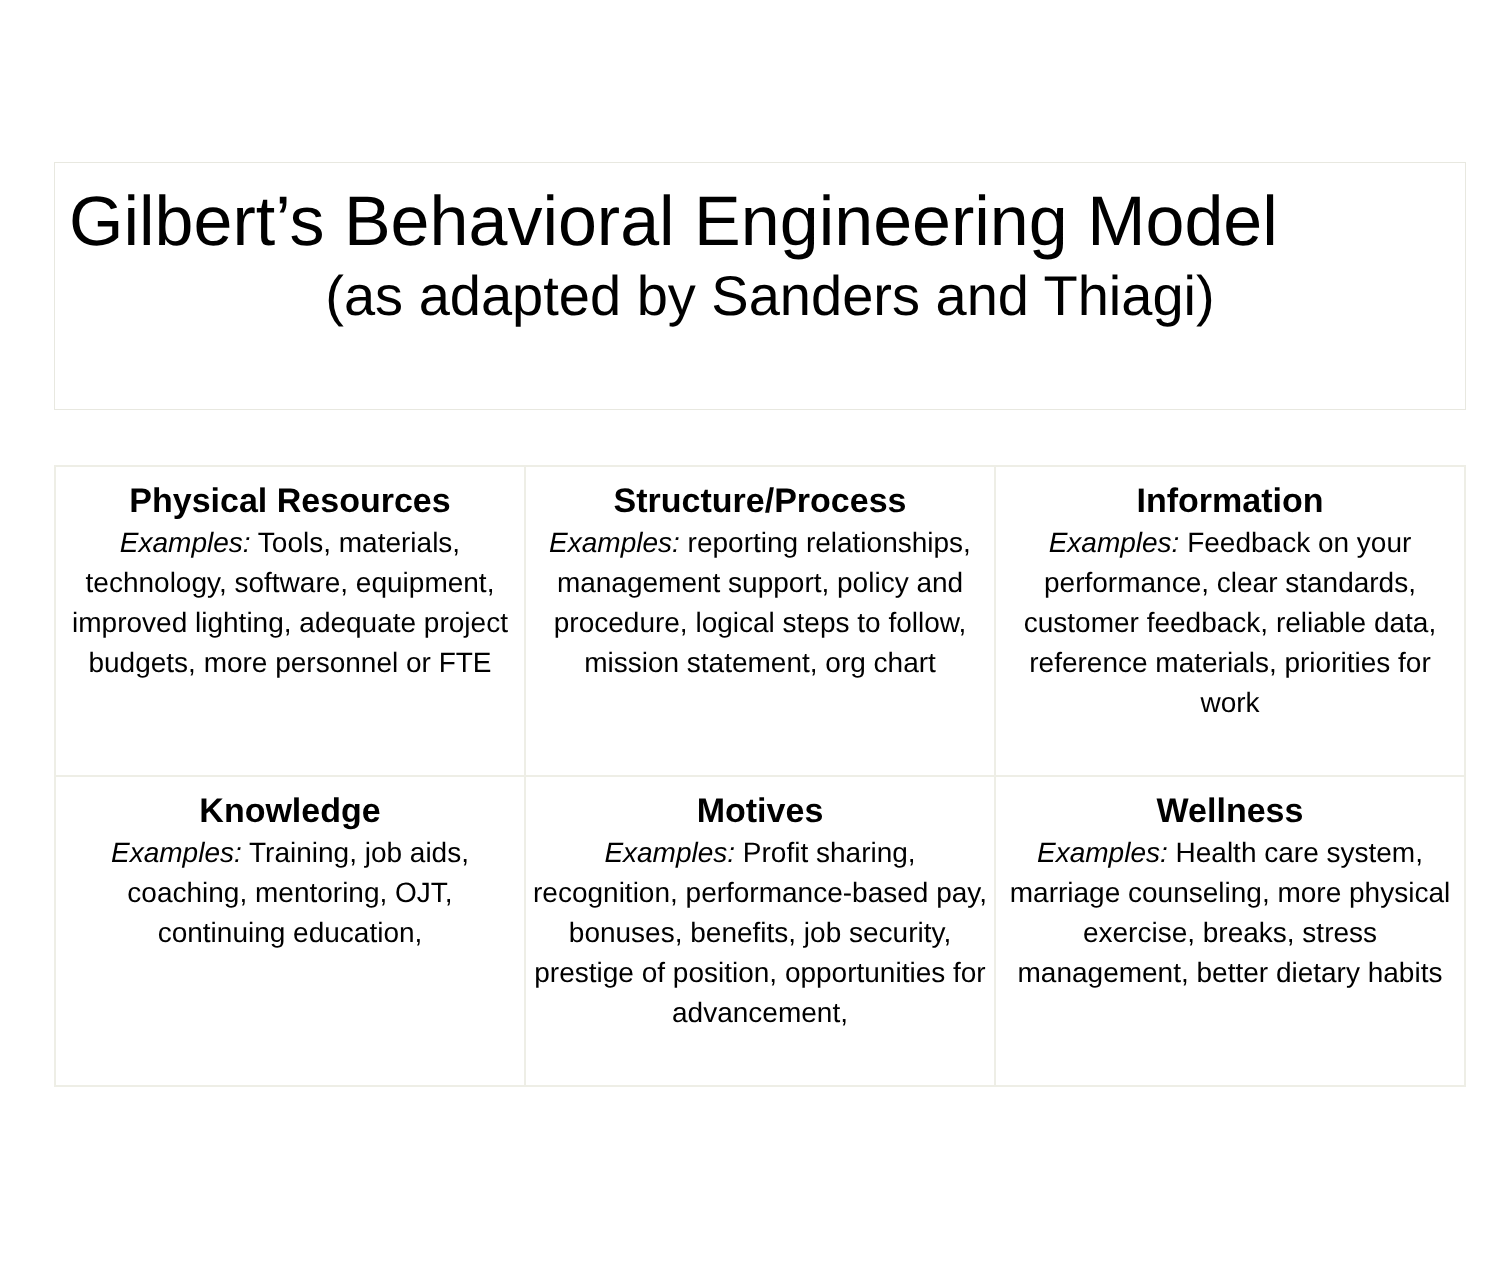Gilbert’s Behavioral Engineering Model
(as adapted by Sanders and Thiagi)
| Physical Resources Examples: Tools, materials, technology, software, equipment, improved lighting, adequate project budgets, more personnel or FTE | Structure/Process Examples: reporting relationships, management support, policy and procedure, logical steps to follow, mission statement, org chart | Information Examples: Feedback on your performance, clear standards, customer feedback, reliable data, reference materials, priorities for work |
| Knowledge Examples: Training, job aids, coaching, mentoring, OJT, continuing education, | Motives Examples: Profit sharing, recognition, performance-based pay, bonuses, benefits, job security, prestige of position, opportunities for advancement, | Wellness Examples: Health care system, marriage counseling, more physical exercise, breaks, stress management, better dietary habits |